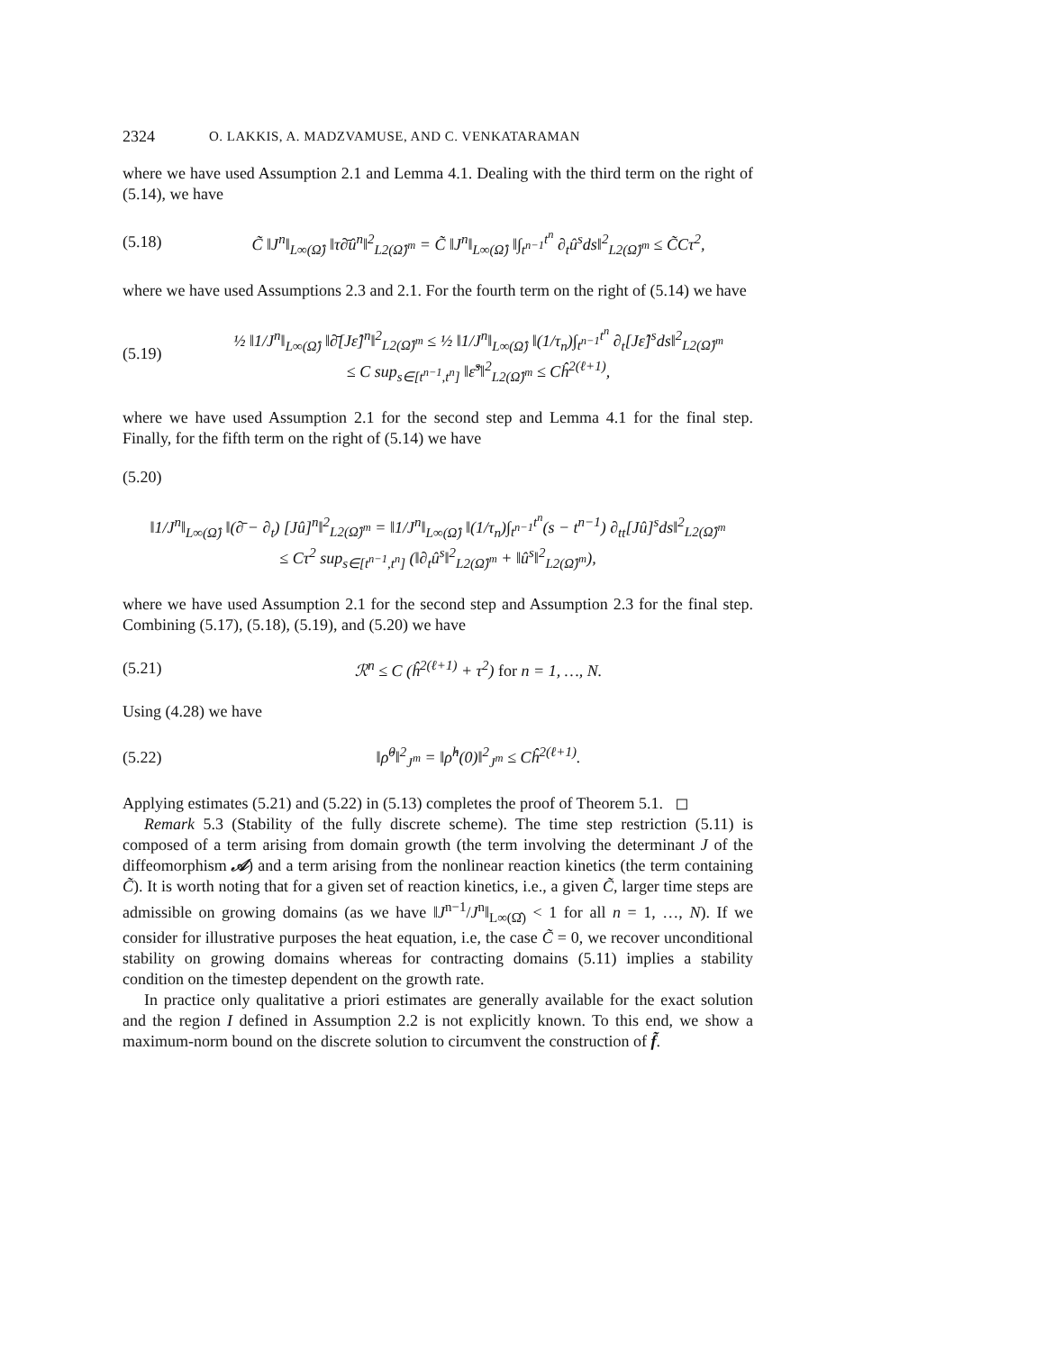2324 O. LAKKIS, A. MADZVAMUSE, AND C. VENKATARAMAN
where we have used Assumption 2.1 and Lemma 4.1. Dealing with the third term on the right of (5.14), we have
(5.18) C̃ ‖J<sup>n</sup>‖<sub>L∞(Ω̂)</sub> ‖τ∂̄û<sup>n</sup>‖<sup>2</sup><sub>L2(Ω̂)<sup>m</sup></sub> = C̃ ‖J<sup>n</sup>‖<sub>L∞(Ω̂)</sub> ‖∫<sub>t<sup>n−1</sup></sub><sup>t<sup>n</sup></sup> ∂<sub>t</sub>û<sup>s</sup>ds‖<sup>2</sup><sub>L2(Ω̂)<sup>m</sup></sub> ≤ C̃Cτ<sup>2</sup>,
where we have used Assumptions 2.3 and 2.1. For the fourth term on the right of (5.14) we have
(5.19) ½ ‖1/J<sup>n</sup>‖<sub>L∞(Ω̂)</sub> ‖∂̄[Jε̂]<sup>n</sup>‖<sup>2</sup><sub>L2(Ω̂)<sup>m</sup></sub> ≤ ½ ‖1/J<sup>n</sup>‖<sub>L∞(Ω̂)</sub> ‖(1/τ<sub>n</sub>)∫<sub>t<sup>n−1</sup></sub><sup>t<sup>n</sup></sup> ∂<sub>t</sub>[Jε̂]<sup>s</sup>ds‖<sup>2</sup><sub>L2(Ω̂)<sup>m</sup></sub>
≤ C sup<sub>s∈[t<sup>n−1</sup>,t<sup>n</sup>]</sub> ‖ε̂<sup>s</sup>‖<sup>2</sup><sub>L2(Ω̂)<sup>m</sup></sub> ≤ Cĥ<sup>2(ℓ+1)</sup>,
where we have used Assumption 2.1 for the second step and Lemma 4.1 for the final step. Finally, for the fifth term on the right of (5.14) we have
(5.20)
‖1/J<sup>n</sup>‖<sub>L∞(Ω̂)</sub> ‖(∂̄ − ∂<sub>t</sub>) [Jû]<sup>n</sup>‖<sup>2</sup><sub>L2(Ω̂)<sup>m</sup></sub> = ‖1/J<sup>n</sup>‖<sub>L∞(Ω̂)</sub> ‖(1/τ<sub>n</sub>)∫<sub>t<sup>n−1</sup></sub><sup>t<sup>n</sup></sup>(s − t<sup>n−1</sup>) ∂<sub>tt</sub>[Jû]<sup>s</sup>ds‖<sup>2</sup><sub>L2(Ω̂)<sup>m</sup></sub>
≤ Cτ<sup>2</sup> sup<sub>s∈[t<sup>n−1</sup>,t<sup>n</sup>]</sub> (‖∂<sub>t</sub>û<sup>s</sup>‖<sup>2</sup><sub>L2(Ω̂)<sup>m</sup></sub> + ‖û<sup>s</sup>‖<sup>2</sup><sub>L2(Ω̂)<sup>m</sup></sub>),
where we have used Assumption 2.1 for the second step and Assumption 2.3 for the final step. Combining (5.17), (5.18), (5.19), and (5.20) we have
(5.21) ℛ<sup>n</sup> ≤ C (ĥ<sup>2(ℓ+1)</sup> + τ<sup>2</sup>) for n = 1, …, N.
Using (4.28) we have
(5.22) ‖ρ̂<sup>0</sup>‖<sup>2</sup><sub>J<sup>m</sup></sub> = ‖ρ̂<sup>h</sup>(0)‖<sup>2</sup><sub>J<sup>m</sup></sub> ≤ Cĥ<sup>2(ℓ+1)</sup>.
Applying estimates (5.21) and (5.22) in (5.13) completes the proof of Theorem 5.1. ◻
Remark 5.3 (Stability of the fully discrete scheme). The time step restriction (5.11) is composed of a term arising from domain growth (the term involving the determinant J of the diffeomorphism 𝒜) and a term arising from the nonlinear reaction kinetics (the term containing C̃). It is worth noting that for a given set of reaction kinetics, i.e., a given C̃, larger time steps are admissible on growing domains (as we have ‖J<sup>n−1</sup>/J<sup>n</sup>‖<sub>L∞(Ω̂)</sub> < 1 for all n = 1, …, N). If we consider for illustrative purposes the heat equation, i.e, the case C̃ = 0, we recover unconditional stability on growing domains whereas for contracting domains (5.11) implies a stability condition on the timestep dependent on the growth rate.
In practice only qualitative a priori estimates are generally available for the exact solution and the region I defined in Assumption 2.2 is not explicitly known. To this end, we show a maximum-norm bound on the discrete solution to circumvent the construction of f̃.